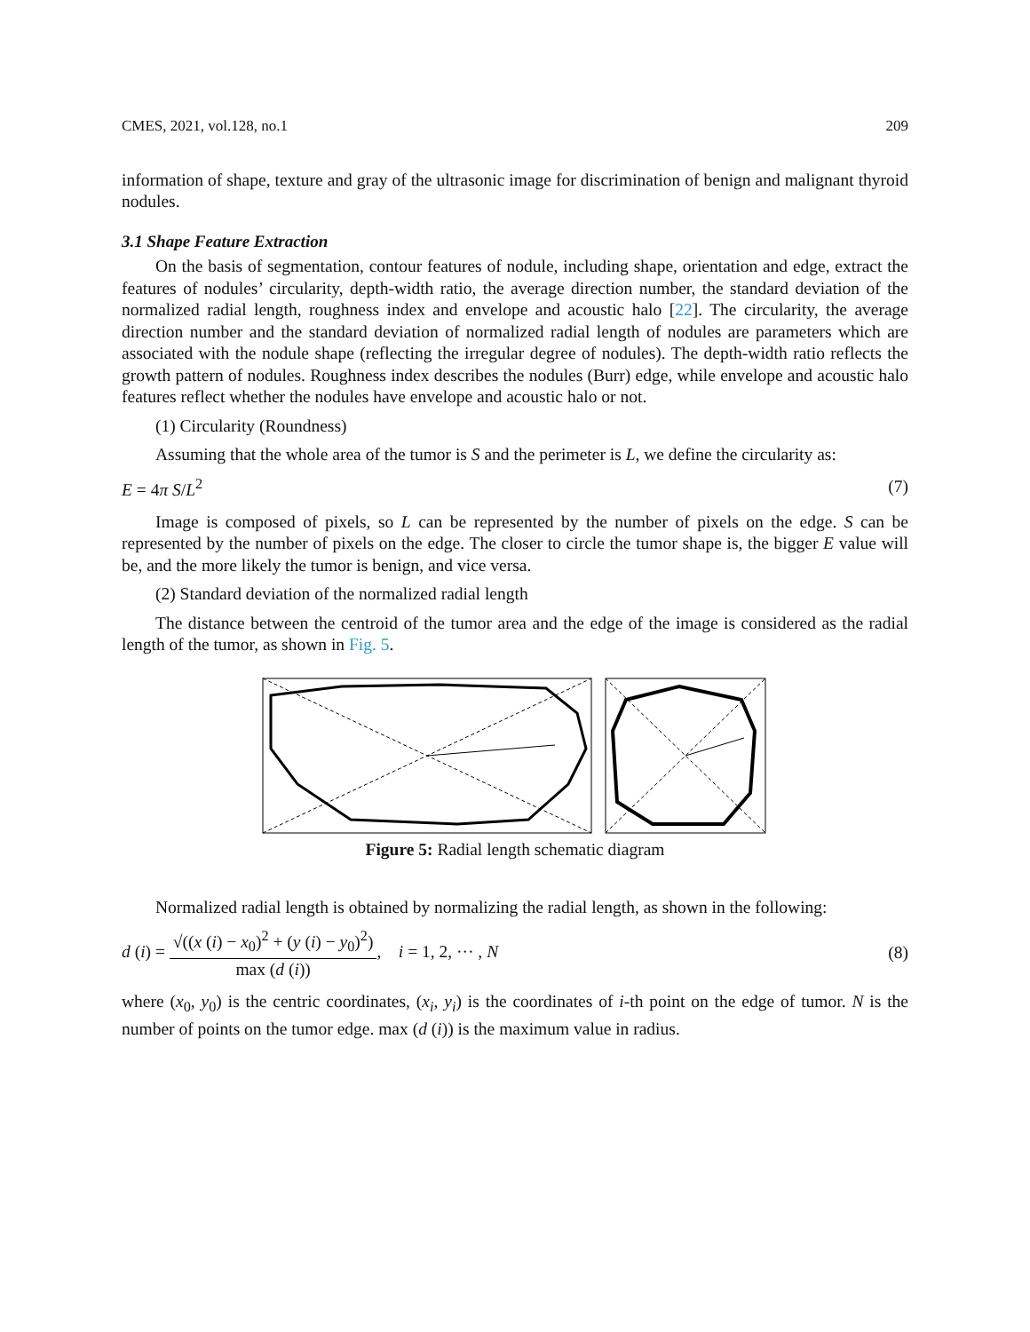CMES, 2021, vol.128, no.1 209
information of shape, texture and gray of the ultrasonic image for discrimination of benign and malignant thyroid nodules.
3.1 Shape Feature Extraction
On the basis of segmentation, contour features of nodule, including shape, orientation and edge, extract the features of nodules’ circularity, depth-width ratio, the average direction number, the standard deviation of the normalized radial length, roughness index and envelope and acoustic halo [22]. The circularity, the average direction number and the standard deviation of normalized radial length of nodules are parameters which are associated with the nodule shape (reflecting the irregular degree of nodules). The depth-width ratio reflects the growth pattern of nodules. Roughness index describes the nodules (Burr) edge, while envelope and acoustic halo features reflect whether the nodules have envelope and acoustic halo or not.
(1) Circularity (Roundness)
Assuming that the whole area of the tumor is S and the perimeter is L, we define the circularity as:
E = 4π S/L<sup>2</sup> (7)
Image is composed of pixels, so L can be represented by the number of pixels on the edge. S can be represented by the number of pixels on the edge. The closer to circle the tumor shape is, the bigger E value will be, and the more likely the tumor is benign, and vice versa.
(2) Standard deviation of the normalized radial length
The distance between the centroid of the tumor area and the edge of the image is considered as the radial length of the tumor, as shown in Fig. 5.
Figure 5: Radial length schematic diagram
Normalized radial length is obtained by normalizing the radial length, as shown in the following:
d (i) = √((x (i) − x<sub>0</sub>)<sup>2</sup> + (y (i) − y<sub>0</sub>)<sup>2</sup>) max (d (i)), i = 1, 2, ··· , N (8)
where (x<sub>0</sub>, y<sub>0</sub>) is the centric coordinates, (x<sub>i</sub>, y<sub>i</sub>) is the coordinates of i-th point on the edge of tumor. N is the number of points on the tumor edge. max (d (i)) is the maximum value in radius.